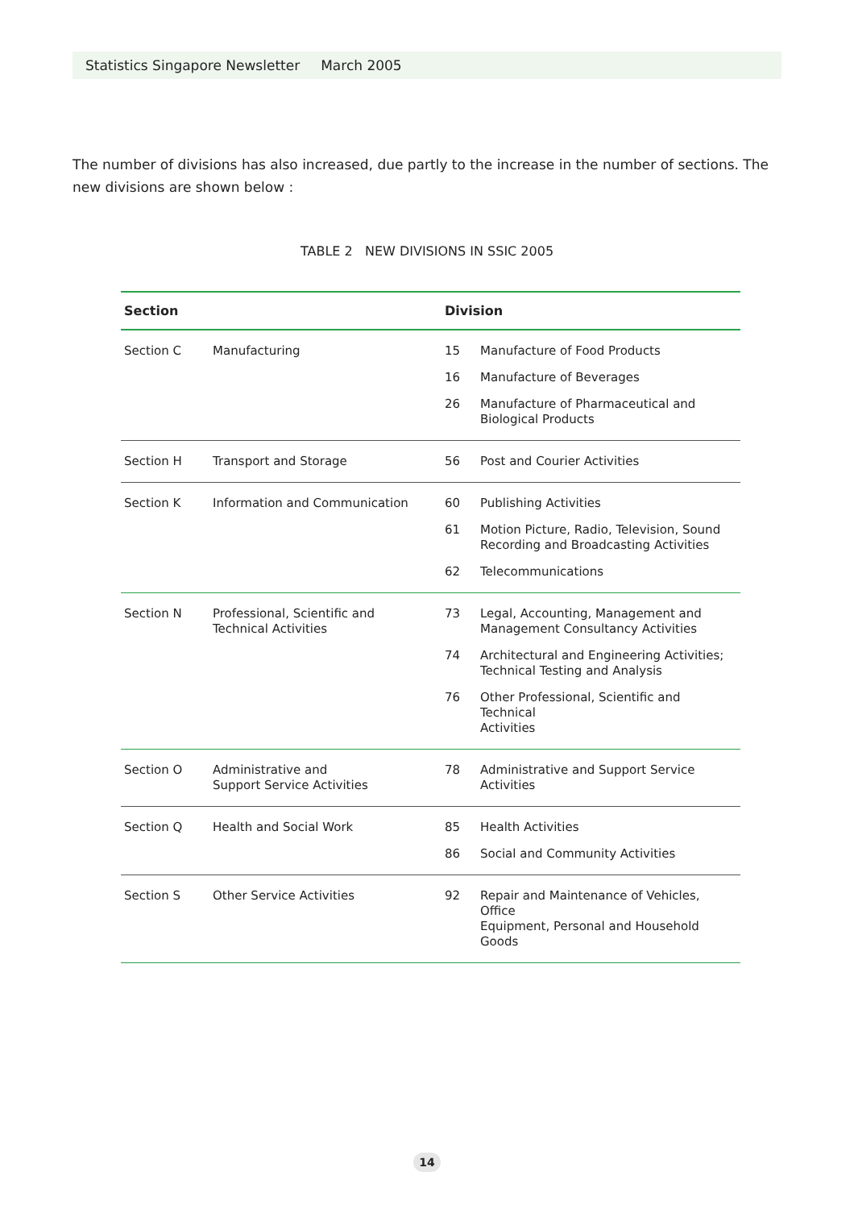Statistics Singapore Newsletter March 2005
The number of divisions has also increased, due partly to the increase in the number of sections. The new divisions are shown below :
TABLE 2 NEW DIVISIONS IN SSIC 2005
| Section | | Division | |
| --- | --- | --- | --- |
| Section C | Manufacturing | 15 | Manufacture of Food Products |
| | | 16 | Manufacture of Beverages |
| | | 26 | Manufacture of Pharmaceutical and Biological Products |
| Section H | Transport and Storage | 56 | Post and Courier Activities |
| Section K | Information and Communication | 60 | Publishing Activities |
| | | 61 | Motion Picture, Radio, Television, Sound Recording and Broadcasting Activities |
| | | 62 | Telecommunications |
| Section N | Professional, Scientific and Technical Activities | 73 | Legal, Accounting, Management and Management Consultancy Activities |
| | | 74 | Architectural and Engineering Activities; Technical Testing and Analysis |
| | | 76 | Other Professional, Scientific and Technical Activities |
| Section O | Administrative and Support Service Activities | 78 | Administrative and Support Service Activities |
| Section Q | Health and Social Work | 85 | Health Activities |
| | | 86 | Social and Community Activities |
| Section S | Other Service Activities | 92 | Repair and Maintenance of Vehicles, Office Equipment, Personal and Household Goods |
14